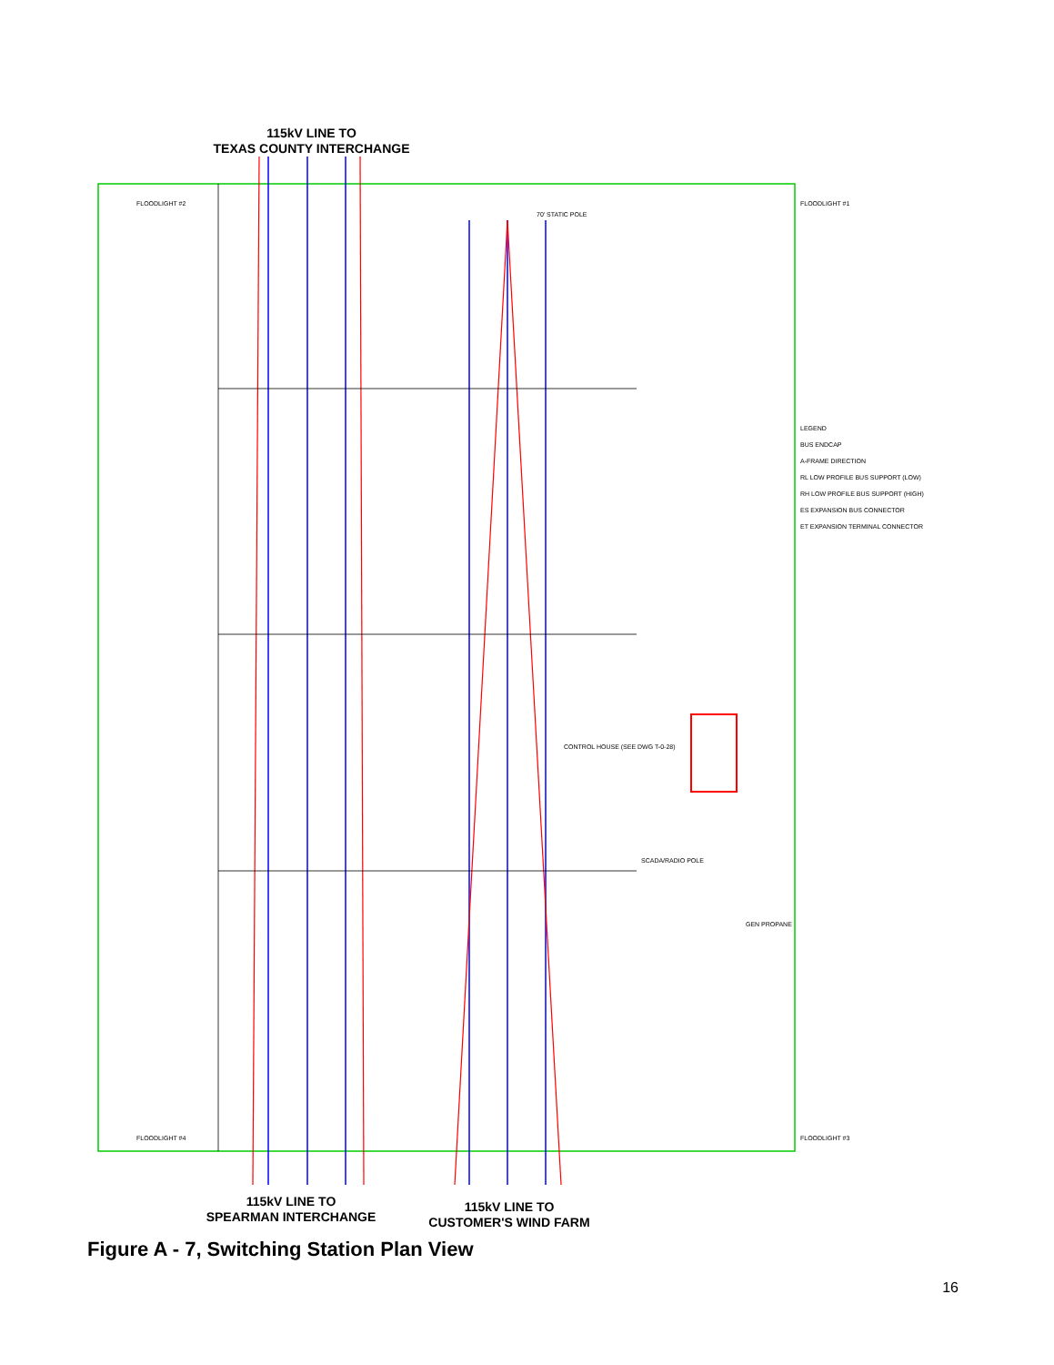115kV LINE TO
TEXAS COUNTY INTERCHANGE
LEGEND
BUS ENDCAP
A-FRAME DIRECTION
RL LOW PROFILE BUS SUPPORT (LOW)
RH LOW PROFILE BUS SUPPORT (HIGH)
ES EXPANSION BUS CONNECTOR
ET EXPANSION TERMINAL CONNECTOR
FLOODLIGHT #2 FLOODLIGHT #1
70' STATIC POLE
CONTROL HOUSE (SEE DWG T-0-28)
SCADA/RADIO POLE
GEN PROPANE
FLOODLIGHT #4 FLOODLIGHT #3
115kV LINE TO
SPEARMAN INTERCHANGE
115kV LINE TO
CUSTOMER'S WIND FARM
Figure A - 7, Switching Station Plan View
16